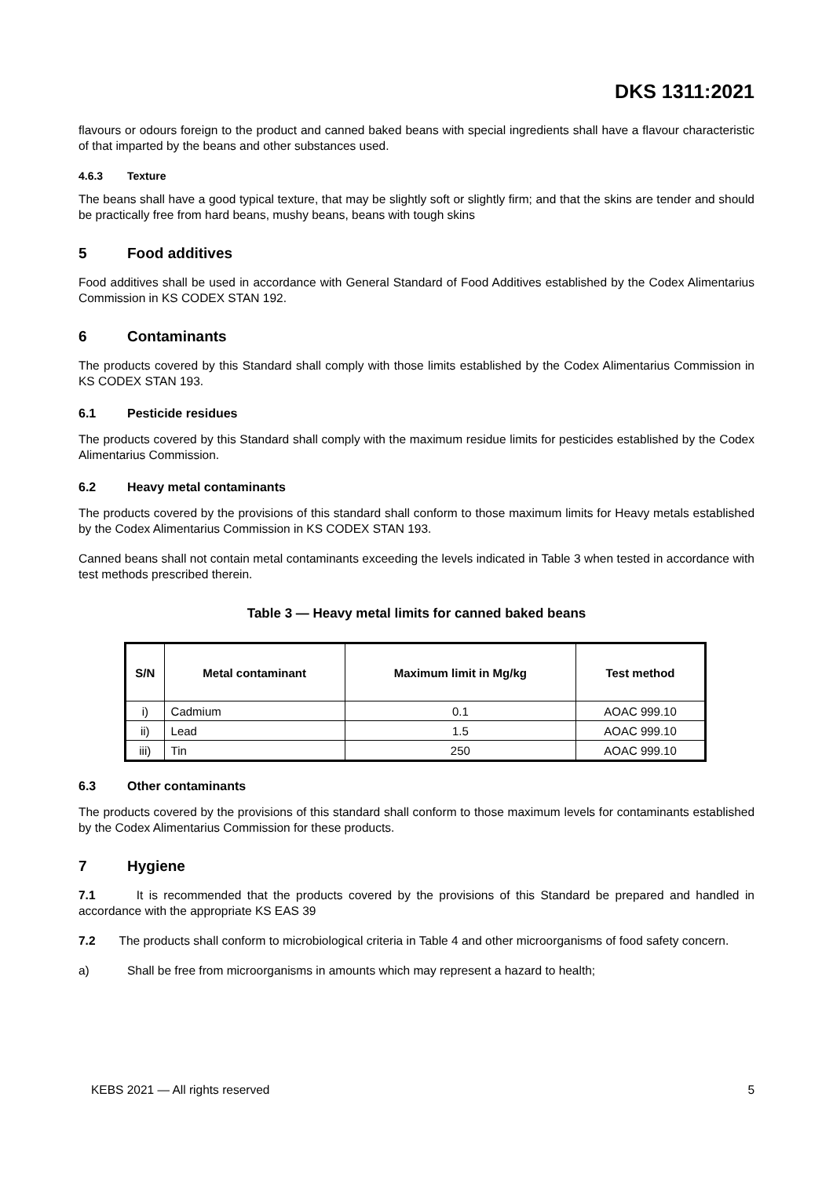DKS 1311:2021
flavours or odours foreign to the product and canned baked beans with special ingredients shall have a flavour characteristic of that imparted by the beans and other substances used.
4.6.3 Texture
The beans shall have a good typical texture, that may be slightly soft or slightly firm; and that the skins are tender and should be practically free from hard beans, mushy beans, beans with tough skins
5 Food additives
Food additives shall be used in accordance with General Standard of Food Additives established by the Codex Alimentarius Commission in KS CODEX STAN 192.
6 Contaminants
The products covered by this Standard shall comply with those limits established by the Codex Alimentarius Commission in KS CODEX STAN 193.
6.1 Pesticide residues
The products covered by this Standard shall comply with the maximum residue limits for pesticides established by the Codex Alimentarius Commission.
6.2 Heavy metal contaminants
The products covered by the provisions of this standard shall conform to those maximum limits for Heavy metals established by the Codex Alimentarius Commission in KS CODEX STAN 193.
Canned beans shall not contain metal contaminants exceeding the levels indicated in Table 3 when tested in accordance with test methods prescribed therein.
Table 3 — Heavy metal limits for canned baked beans
| S/N | Metal contaminant | Maximum limit in Mg/kg | Test method |
| --- | --- | --- | --- |
| i) | Cadmium | 0.1 | AOAC 999.10 |
| ii) | Lead | 1.5 | AOAC 999.10 |
| iii) | Tin | 250 | AOAC 999.10 |
6.3 Other contaminants
The products covered by the provisions of this standard shall conform to those maximum levels for contaminants established by the Codex Alimentarius Commission for these products.
7 Hygiene
7.1 It is recommended that the products covered by the provisions of this Standard be prepared and handled in accordance with the appropriate KS EAS 39
7.2 The products shall conform to microbiological criteria in Table 4 and other microorganisms of food safety concern.
a) Shall be free from microorganisms in amounts which may represent a hazard to health;
KEBS 2021 — All rights reserved 5